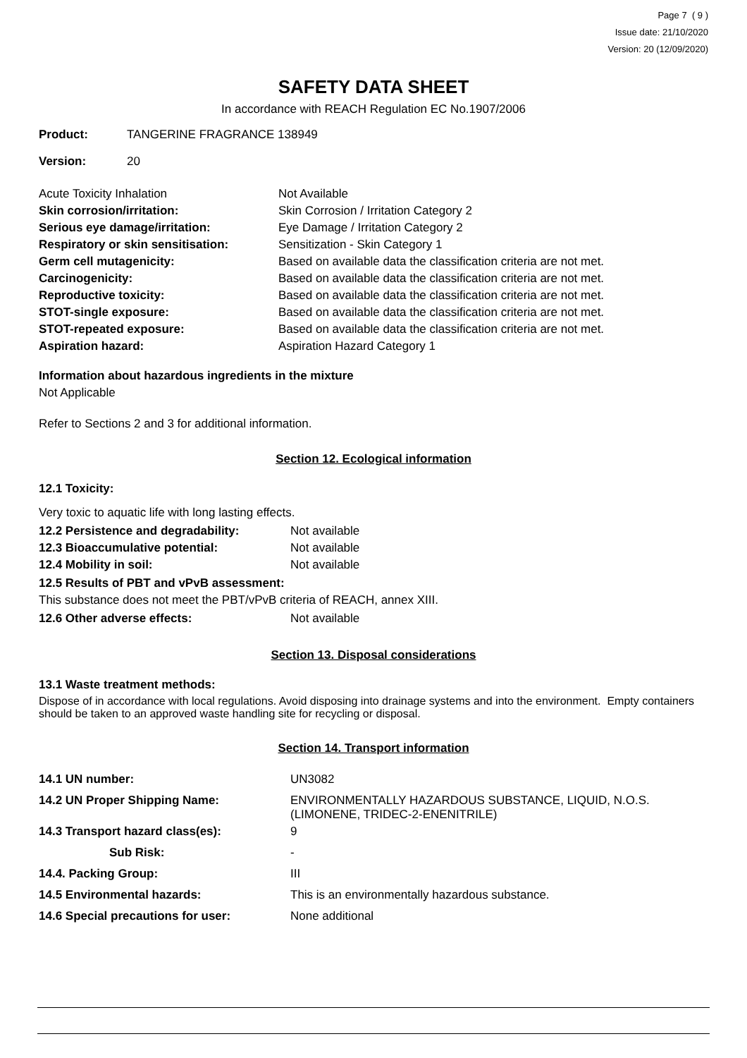Page 7 ( 9 )
Issue date: 21/10/2020
Version: 20 (12/09/2020)
SAFETY DATA SHEET
In accordance with REACH Regulation EC No.1907/2006
| Product: | TANGERINE FRAGRANCE 138949 |
| Version: | 20 |
| Acute Toxicity Inhalation | Not Available |
| Skin corrosion/irritation: | Skin Corrosion / Irritation Category 2 |
| Serious eye damage/irritation: | Eye Damage / Irritation Category 2 |
| Respiratory or skin sensitisation: | Sensitization - Skin Category 1 |
| Germ cell mutagenicity: | Based on available data the classification criteria are not met. |
| Carcinogenicity: | Based on available data the classification criteria are not met. |
| Reproductive toxicity: | Based on available data the classification criteria are not met. |
| STOT-single exposure: | Based on available data the classification criteria are not met. |
| STOT-repeated exposure: | Based on available data the classification criteria are not met. |
| Aspiration hazard: | Aspiration Hazard Category 1 |
Information about hazardous ingredients in the mixture
Not Applicable
Refer to Sections 2 and 3 for additional information.
Section 12. Ecological information
12.1 Toxicity:
Very toxic to aquatic life with long lasting effects.
| 12.2 Persistence and degradability: | Not available |
| 12.3 Bioaccumulative potential: | Not available |
| 12.4 Mobility in soil: | Not available |
12.5 Results of PBT and vPvB assessment:
This substance does not meet the PBT/vPvB criteria of REACH, annex XIII.
| 12.6 Other adverse effects: | Not available |
Section 13. Disposal considerations
13.1 Waste treatment methods:
Dispose of in accordance with local regulations. Avoid disposing into drainage systems and into the environment. Empty containers should be taken to an approved waste handling site for recycling or disposal.
Section 14. Transport information
| 14.1 UN number: | UN3082 |
| 14.2 UN Proper Shipping Name: | ENVIRONMENTALLY HAZARDOUS SUBSTANCE, LIQUID, N.O.S. (LIMONENE, TRIDEC-2-ENENITRILE) |
| 14.3 Transport hazard class(es): | 9 |
| Sub Risk: | - |
| 14.4. Packing Group: | III |
| 14.5 Environmental hazards: | This is an environmentally hazardous substance. |
| 14.6 Special precautions for user: | None additional |